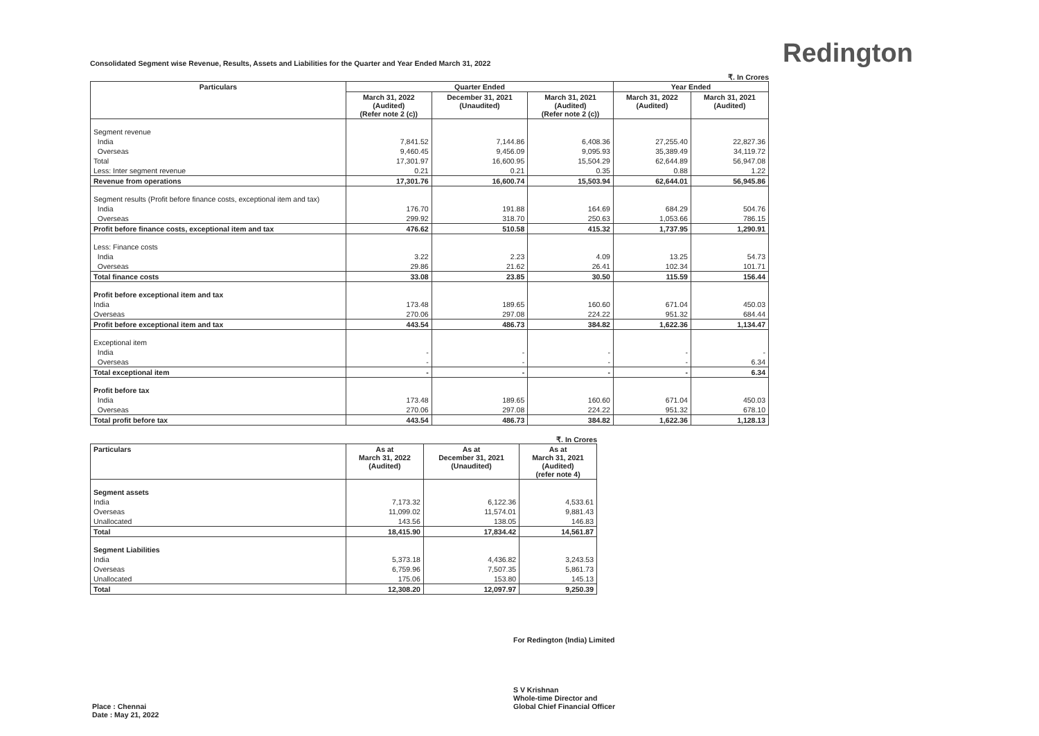Redington
Consolidated Segment wise Revenue, Results, Assets and Liabilities for the Quarter and Year Ended March 31, 2022
₹. In Crores
| Particulars | Quarter Ended | | | Year Ended | |
| --- | --- | --- | --- | --- | --- |
| | March 31, 2022 (Audited) (Refer note 2 (c)) | December 31, 2021 (Unaudited) | March 31, 2021 (Audited) (Refer note 2 (c)) | March 31, 2022 (Audited) | March 31, 2021 (Audited) |
| Segment revenue | | | | | |
| India | 7,841.52 | 7,144.86 | 6,408.36 | 27,255.40 | 22,827.36 |
| Overseas | 9,460.45 | 9,456.09 | 9,095.93 | 35,389.49 | 34,119.72 |
| Total | 17,301.97 | 16,600.95 | 15,504.29 | 62,644.89 | 56,947.08 |
| Less: Inter segment revenue | 0.21 | 0.21 | 0.35 | 0.88 | 1.22 |
| Revenue from operations | 17,301.76 | 16,600.74 | 15,503.94 | 62,644.01 | 56,945.86 |
| Segment results (Profit before finance costs, exceptional item and tax) | | | | | |
| India | 176.70 | 191.88 | 164.69 | 684.29 | 504.76 |
| Overseas | 299.92 | 318.70 | 250.63 | 1,053.66 | 786.15 |
| Profit before finance costs, exceptional item and tax | 476.62 | 510.58 | 415.32 | 1,737.95 | 1,290.91 |
| Less: Finance costs | | | | | |
| India | 3.22 | 2.23 | 4.09 | 13.25 | 54.73 |
| Overseas | 29.86 | 21.62 | 26.41 | 102.34 | 101.71 |
| Total finance costs | 33.08 | 23.85 | 30.50 | 115.59 | 156.44 |
| Profit before exceptional item and tax | | | | | |
| India | 173.48 | 189.65 | 160.60 | 671.04 | 450.03 |
| Overseas | 270.06 | 297.08 | 224.22 | 951.32 | 684.44 |
| Profit before exceptional item and tax | 443.54 | 486.73 | 384.82 | 1,622.36 | 1,134.47 |
| Exceptional item | | | | | |
| India | - | - | - | - | - |
| Overseas | - | - | - | - | 6.34 |
| Total exceptional item | - | - | - | - | 6.34 |
| Profit before tax | | | | | |
| India | 173.48 | 189.65 | 160.60 | 671.04 | 450.03 |
| Overseas | 270.06 | 297.08 | 224.22 | 951.32 | 678.10 |
| Total profit before tax | 443.54 | 486.73 | 384.82 | 1,622.36 | 1,128.13 |
₹. In Crores
| Particulars | As at March 31, 2022 (Audited) | As at December 31, 2021 (Unaudited) | As at March 31, 2021 (Audited) (refer note 4) |
| --- | --- | --- | --- |
| Segment assets | | | |
| India | 7,173.32 | 6,122.36 | 4,533.61 |
| Overseas | 11,099.02 | 11,574.01 | 9,881.43 |
| Unallocated | 143.56 | 138.05 | 146.83 |
| Total | 18,415.90 | 17,834.42 | 14,561.87 |
| Segment Liabilities | | | |
| India | 5,373.18 | 4,436.82 | 3,243.53 |
| Overseas | 6,759.96 | 7,507.35 | 5,861.73 |
| Unallocated | 175.06 | 153.80 | 145.13 |
| Total | 12,308.20 | 12,097.97 | 9,250.39 |
For Redington (India) Limited
S V Krishnan
Whole-time Director and
Global Chief Financial Officer
Place : Chennai
Date : May 21, 2022